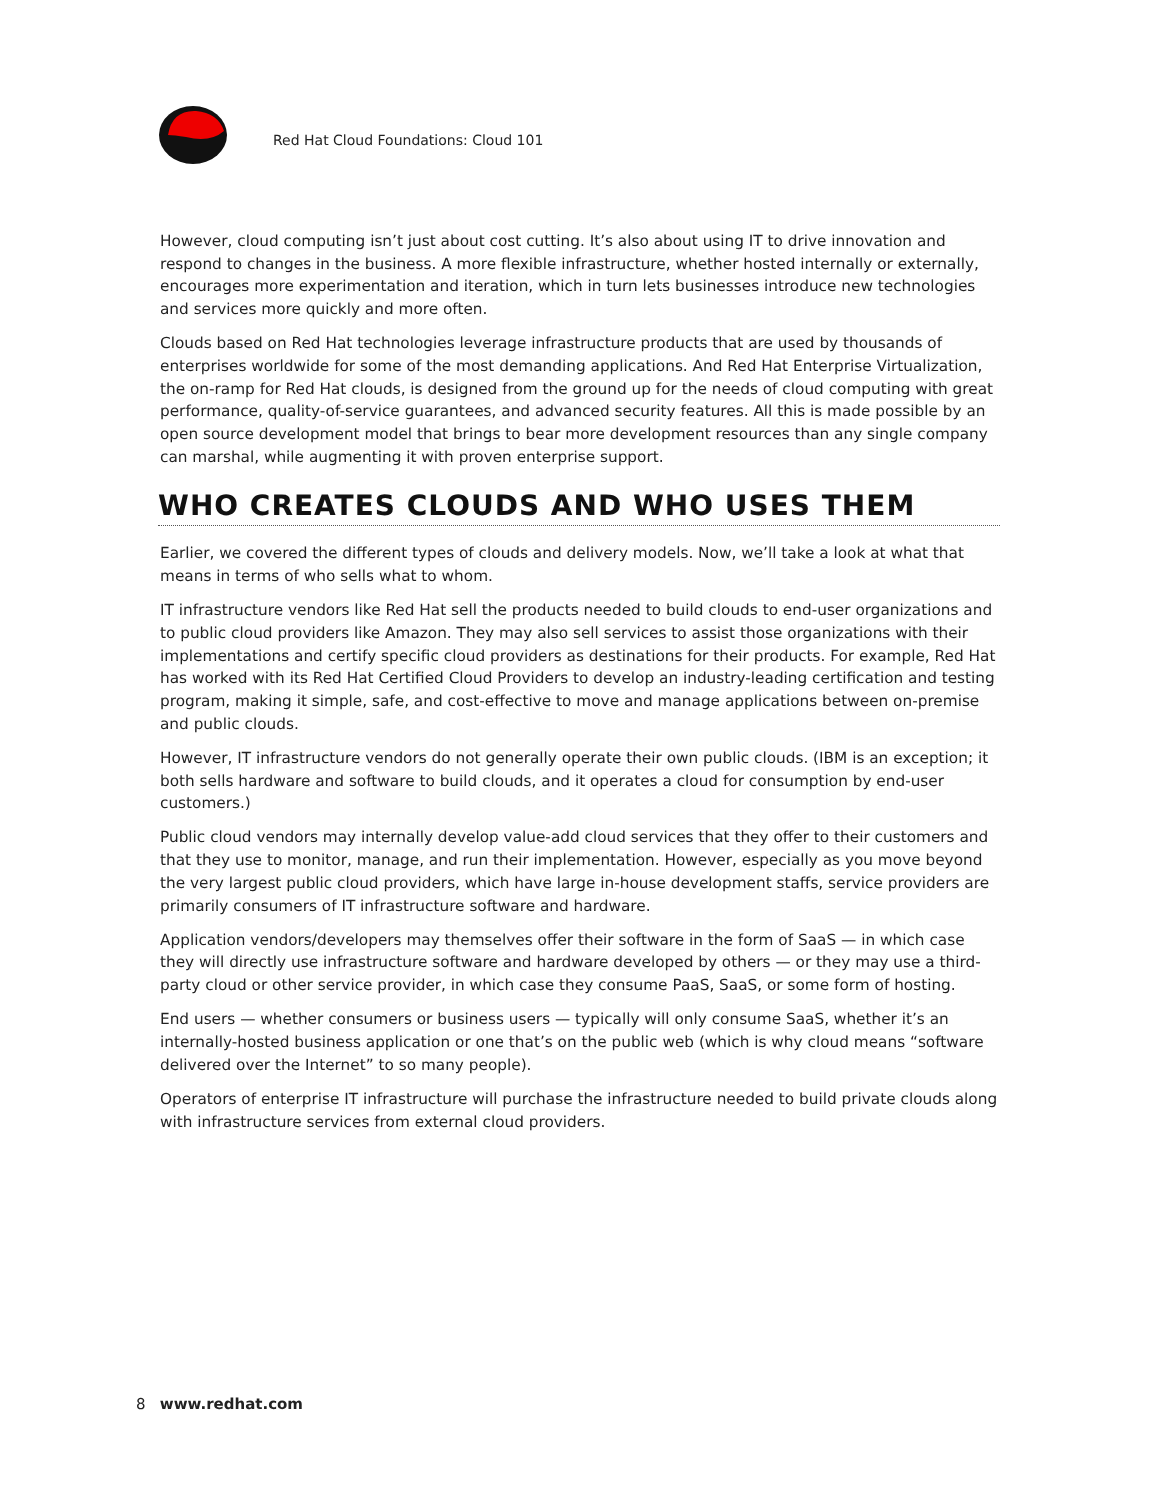Red Hat Cloud Foundations: Cloud 101
However, cloud computing isn’t just about cost cutting. It’s also about using IT to drive innovation and respond to changes in the business. A more flexible infrastructure, whether hosted internally or externally, encourages more experimentation and iteration, which in turn lets businesses introduce new technologies and services more quickly and more often.
Clouds based on Red Hat technologies leverage infrastructure products that are used by thousands of enterprises worldwide for some of the most demanding applications. And Red Hat Enterprise Virtualization, the on-ramp for Red Hat clouds, is designed from the ground up for the needs of cloud computing with great performance, quality-of-service guarantees, and advanced security features. All this is made possible by an open source development model that brings to bear more development resources than any single company can marshal, while augmenting it with proven enterprise support.
WHO CREATES CLOUDS AND WHO USES THEM
Earlier, we covered the different types of clouds and delivery models. Now, we’ll take a look at what that means in terms of who sells what to whom.
IT infrastructure vendors like Red Hat sell the products needed to build clouds to end-user organizations and to public cloud providers like Amazon. They may also sell services to assist those organizations with their implementations and certify specific cloud providers as destinations for their products. For example, Red Hat has worked with its Red Hat Certified Cloud Providers to develop an industry-leading certification and testing program, making it simple, safe, and cost-effective to move and manage applications between on-premise and public clouds.
However, IT infrastructure vendors do not generally operate their own public clouds. (IBM is an exception; it both sells hardware and software to build clouds, and it operates a cloud for consumption by end-user customers.)
Public cloud vendors may internally develop value-add cloud services that they offer to their customers and that they use to monitor, manage, and run their implementation. However, especially as you move beyond the very largest public cloud providers, which have large in-house development staffs, service providers are primarily consumers of IT infrastructure software and hardware.
Application vendors/developers may themselves offer their software in the form of SaaS — in which case they will directly use infrastructure software and hardware developed by others — or they may use a third-party cloud or other service provider, in which case they consume PaaS, SaaS, or some form of hosting.
End users — whether consumers or business users — typically will only consume SaaS, whether it’s an internally-hosted business application or one that’s on the public web (which is why cloud means “software delivered over the Internet” to so many people).
Operators of enterprise IT infrastructure will purchase the infrastructure needed to build private clouds along with infrastructure services from external cloud providers.
8 www.redhat.com